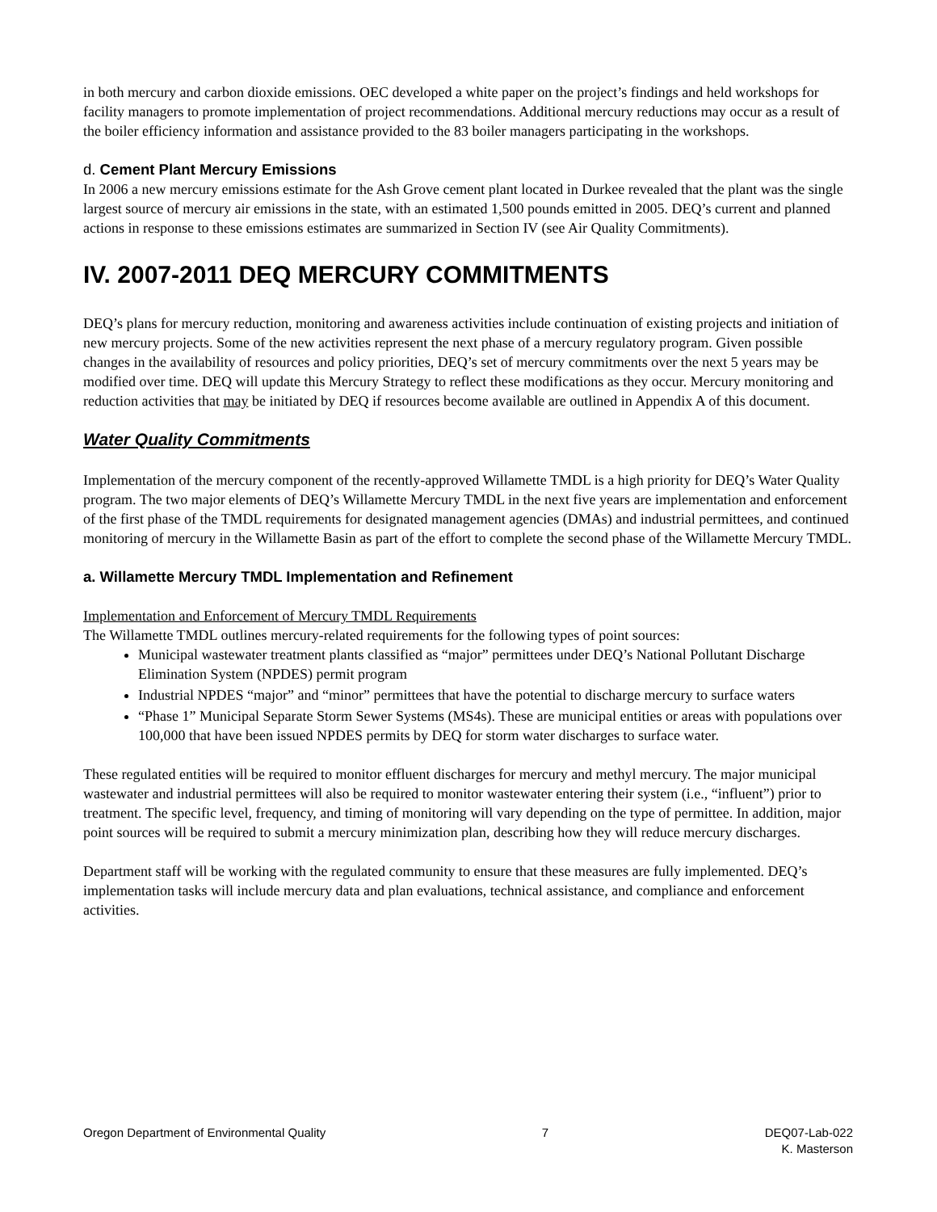in both mercury and carbon dioxide emissions. OEC developed a white paper on the project’s findings and held workshops for facility managers to promote implementation of project recommendations. Additional mercury reductions may occur as a result of the boiler efficiency information and assistance provided to the 83 boiler managers participating in the workshops.
d. Cement Plant Mercury Emissions
In 2006 a new mercury emissions estimate for the Ash Grove cement plant located in Durkee revealed that the plant was the single largest source of mercury air emissions in the state, with an estimated 1,500 pounds emitted in 2005. DEQ’s current and planned actions in response to these emissions estimates are summarized in Section IV (see Air Quality Commitments).
IV. 2007-2011 DEQ MERCURY COMMITMENTS
DEQ’s plans for mercury reduction, monitoring and awareness activities include continuation of existing projects and initiation of new mercury projects. Some of the new activities represent the next phase of a mercury regulatory program. Given possible changes in the availability of resources and policy priorities, DEQ’s set of mercury commitments over the next 5 years may be modified over time. DEQ will update this Mercury Strategy to reflect these modifications as they occur. Mercury monitoring and reduction activities that may be initiated by DEQ if resources become available are outlined in Appendix A of this document.
Water Quality Commitments
Implementation of the mercury component of the recently-approved Willamette TMDL is a high priority for DEQ’s Water Quality program. The two major elements of DEQ’s Willamette Mercury TMDL in the next five years are implementation and enforcement of the first phase of the TMDL requirements for designated management agencies (DMAs) and industrial permittees, and continued monitoring of mercury in the Willamette Basin as part of the effort to complete the second phase of the Willamette Mercury TMDL.
a. Willamette Mercury TMDL Implementation and Refinement
Implementation and Enforcement of Mercury TMDL Requirements
The Willamette TMDL outlines mercury-related requirements for the following types of point sources:
Municipal wastewater treatment plants classified as “major” permittees under DEQ’s National Pollutant Discharge Elimination System (NPDES) permit program
Industrial NPDES “major” and “minor” permittees that have the potential to discharge mercury to surface waters
“Phase 1” Municipal Separate Storm Sewer Systems (MS4s). These are municipal entities or areas with populations over 100,000 that have been issued NPDES permits by DEQ for storm water discharges to surface water.
These regulated entities will be required to monitor effluent discharges for mercury and methyl mercury. The major municipal wastewater and industrial permittees will also be required to monitor wastewater entering their system (i.e., “influent”) prior to treatment. The specific level, frequency, and timing of monitoring will vary depending on the type of permittee. In addition, major point sources will be required to submit a mercury minimization plan, describing how they will reduce mercury discharges.
Department staff will be working with the regulated community to ensure that these measures are fully implemented. DEQ’s implementation tasks will include mercury data and plan evaluations, technical assistance, and compliance and enforcement activities.
Oregon Department of Environmental Quality 7 DEQ07-Lab-022
K. Masterson